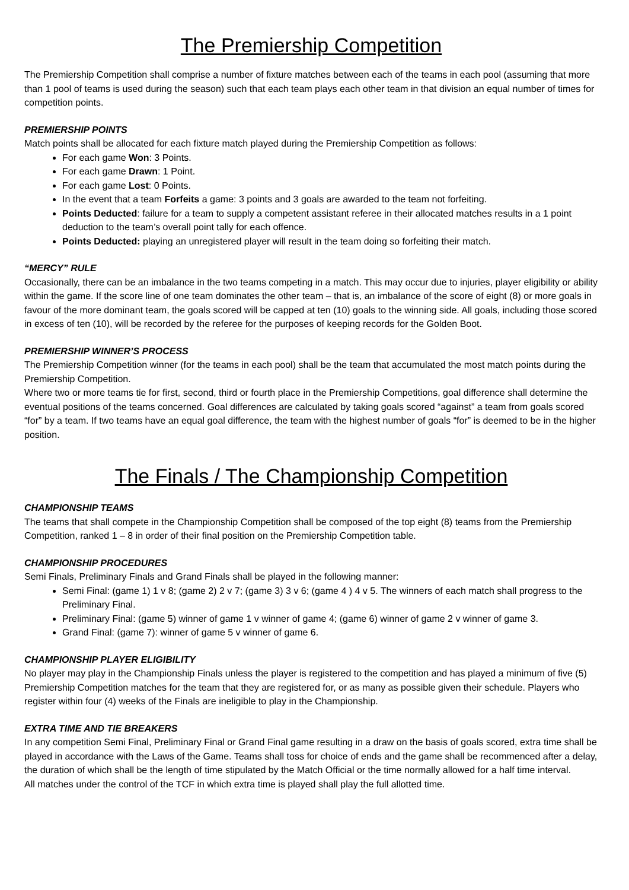The Premiership Competition
The Premiership Competition shall comprise a number of fixture matches between each of the teams in each pool (assuming that more than 1 pool of teams is used during the season) such that each team plays each other team in that division an equal number of times for competition points.
PREMIERSHIP POINTS
Match points shall be allocated for each fixture match played during the Premiership Competition as follows:
For each game Won: 3 Points.
For each game Drawn: 1 Point.
For each game Lost: 0 Points.
In the event that a team Forfeits a game: 3 points and 3 goals are awarded to the team not forfeiting.
Points Deducted: failure for a team to supply a competent assistant referee in their allocated matches results in a 1 point deduction to the team’s overall point tally for each offence.
Points Deducted: playing an unregistered player will result in the team doing so forfeiting their match.
“MERCY” RULE
Occasionally, there can be an imbalance in the two teams competing in a match. This may occur due to injuries, player eligibility or ability within the game. If the score line of one team dominates the other team – that is, an imbalance of the score of eight (8) or more goals in favour of the more dominant team, the goals scored will be capped at ten (10) goals to the winning side. All goals, including those scored in excess of ten (10), will be recorded by the referee for the purposes of keeping records for the Golden Boot.
PREMIERSHIP WINNER’S PROCESS
The Premiership Competition winner (for the teams in each pool) shall be the team that accumulated the most match points during the Premiership Competition.
Where two or more teams tie for first, second, third or fourth place in the Premiership Competitions, goal difference shall determine the eventual positions of the teams concerned. Goal differences are calculated by taking goals scored “against” a team from goals scored “for” by a team. If two teams have an equal goal difference, the team with the highest number of goals “for” is deemed to be in the higher position.
The Finals / The Championship Competition
CHAMPIONSHIP TEAMS
The teams that shall compete in the Championship Competition shall be composed of the top eight (8) teams from the Premiership Competition, ranked 1 – 8 in order of their final position on the Premiership Competition table.
CHAMPIONSHIP PROCEDURES
Semi Finals, Preliminary Finals and Grand Finals shall be played in the following manner:
Semi Final: (game 1) 1 v 8; (game 2) 2 v 7; (game 3) 3 v 6; (game 4 ) 4 v 5. The winners of each match shall progress to the Preliminary Final.
Preliminary Final: (game 5) winner of game 1 v winner of game 4; (game 6) winner of game 2 v winner of game 3.
Grand Final: (game 7): winner of game 5 v winner of game 6.
CHAMPIONSHIP PLAYER ELIGIBILITY
No player may play in the Championship Finals unless the player is registered to the competition and has played a minimum of five (5) Premiership Competition matches for the team that they are registered for, or as many as possible given their schedule. Players who register within four (4) weeks of the Finals are ineligible to play in the Championship.
EXTRA TIME AND TIE BREAKERS
In any competition Semi Final, Preliminary Final or Grand Final game resulting in a draw on the basis of goals scored, extra time shall be played in accordance with the Laws of the Game. Teams shall toss for choice of ends and the game shall be recommenced after a delay, the duration of which shall be the length of time stipulated by the Match Official or the time normally allowed for a half time interval.
All matches under the control of the TCF in which extra time is played shall play the full allotted time.